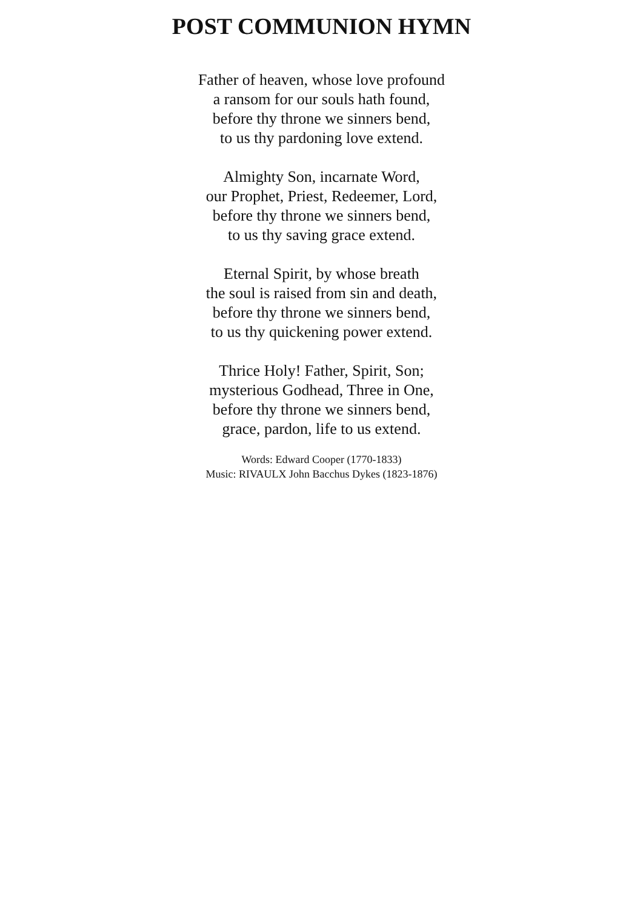POST COMMUNION HYMN
Father of heaven, whose love profound
a ransom for our souls hath found,
before thy throne we sinners bend,
to us thy pardoning love extend.
Almighty Son, incarnate Word,
our Prophet, Priest, Redeemer, Lord,
before thy throne we sinners bend,
to us thy saving grace extend.
Eternal Spirit, by whose breath
the soul is raised from sin and death,
before thy throne we sinners bend,
to us thy quickening power extend.
Thrice Holy! Father, Spirit, Son;
mysterious Godhead, Three in One,
before thy throne we sinners bend,
grace, pardon, life to us extend.
Words: Edward Cooper (1770-1833)
Music: RIVAULX John Bacchus Dykes (1823-1876)